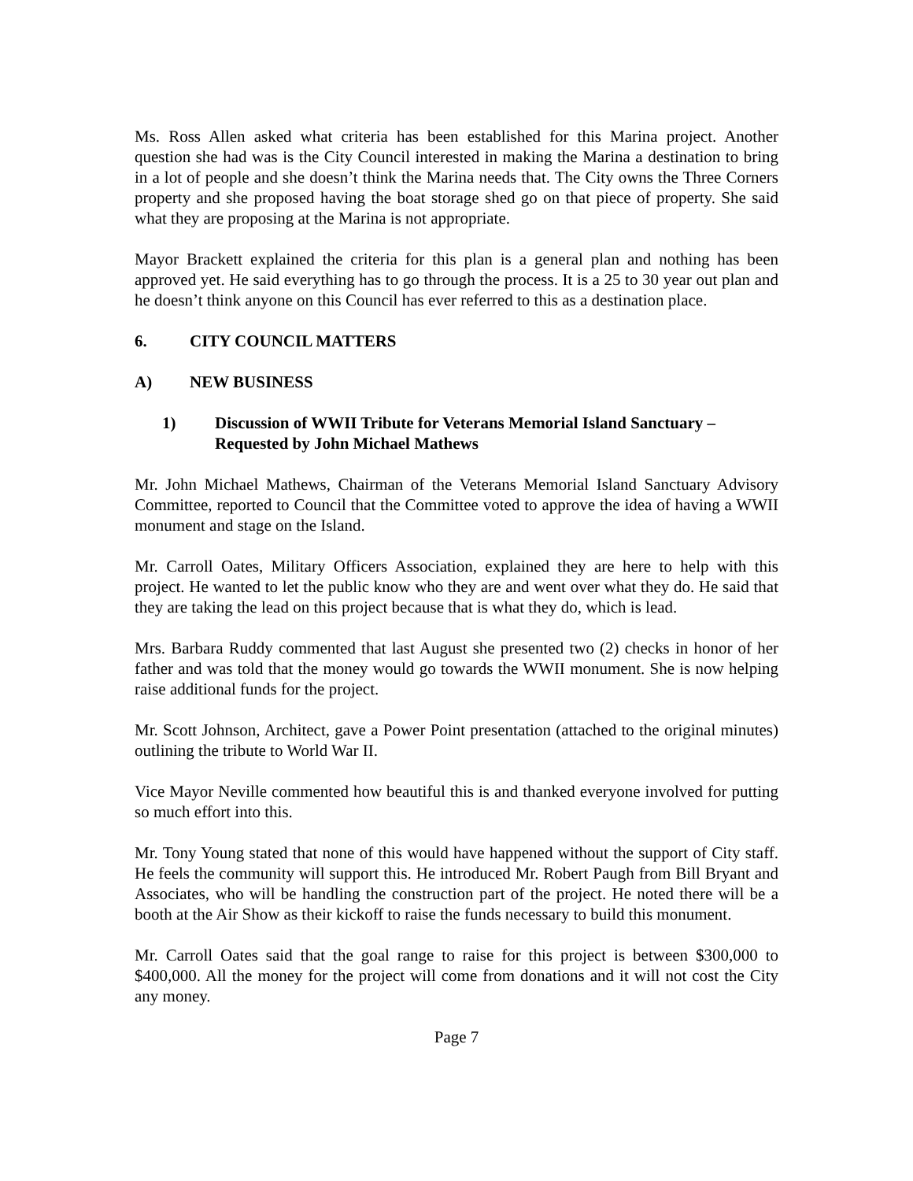Ms. Ross Allen asked what criteria has been established for this Marina project. Another question she had was is the City Council interested in making the Marina a destination to bring in a lot of people and she doesn’t think the Marina needs that. The City owns the Three Corners property and she proposed having the boat storage shed go on that piece of property. She said what they are proposing at the Marina is not appropriate.
Mayor Brackett explained the criteria for this plan is a general plan and nothing has been approved yet. He said everything has to go through the process. It is a 25 to 30 year out plan and he doesn’t think anyone on this Council has ever referred to this as a destination place.
6. CITY COUNCIL MATTERS
A) NEW BUSINESS
1) Discussion of WWII Tribute for Veterans Memorial Island Sanctuary – Requested by John Michael Mathews
Mr. John Michael Mathews, Chairman of the Veterans Memorial Island Sanctuary Advisory Committee, reported to Council that the Committee voted to approve the idea of having a WWII monument and stage on the Island.
Mr. Carroll Oates, Military Officers Association, explained they are here to help with this project. He wanted to let the public know who they are and went over what they do. He said that they are taking the lead on this project because that is what they do, which is lead.
Mrs. Barbara Ruddy commented that last August she presented two (2) checks in honor of her father and was told that the money would go towards the WWII monument. She is now helping raise additional funds for the project.
Mr. Scott Johnson, Architect, gave a Power Point presentation (attached to the original minutes) outlining the tribute to World War II.
Vice Mayor Neville commented how beautiful this is and thanked everyone involved for putting so much effort into this.
Mr. Tony Young stated that none of this would have happened without the support of City staff. He feels the community will support this. He introduced Mr. Robert Paugh from Bill Bryant and Associates, who will be handling the construction part of the project. He noted there will be a booth at the Air Show as their kickoff to raise the funds necessary to build this monument.
Mr. Carroll Oates said that the goal range to raise for this project is between $300,000 to $400,000. All the money for the project will come from donations and it will not cost the City any money.
Page 7